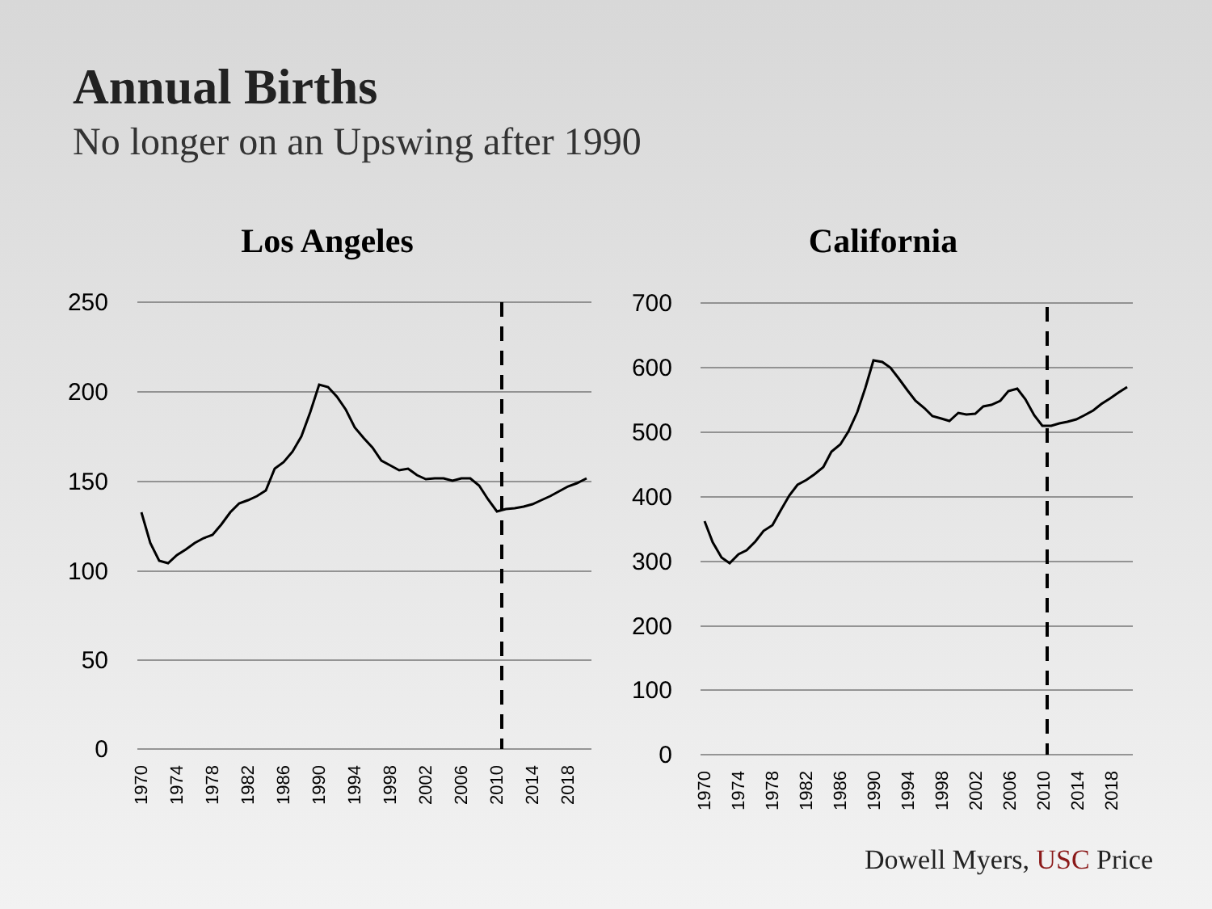Annual Births
No longer on an Upswing after 1990
Los Angeles
250
200
150
100
50
0
1970
1974
1978
1982
1986
1990
1994
1998
2002
2006
2010
2014
2018
California
700
600
500
400
300
200
100
0
1970
1974
1978
1982
1986
1990
1994
1998
2002
2006
2010
2014
2018
Dowell Myers, USC Price